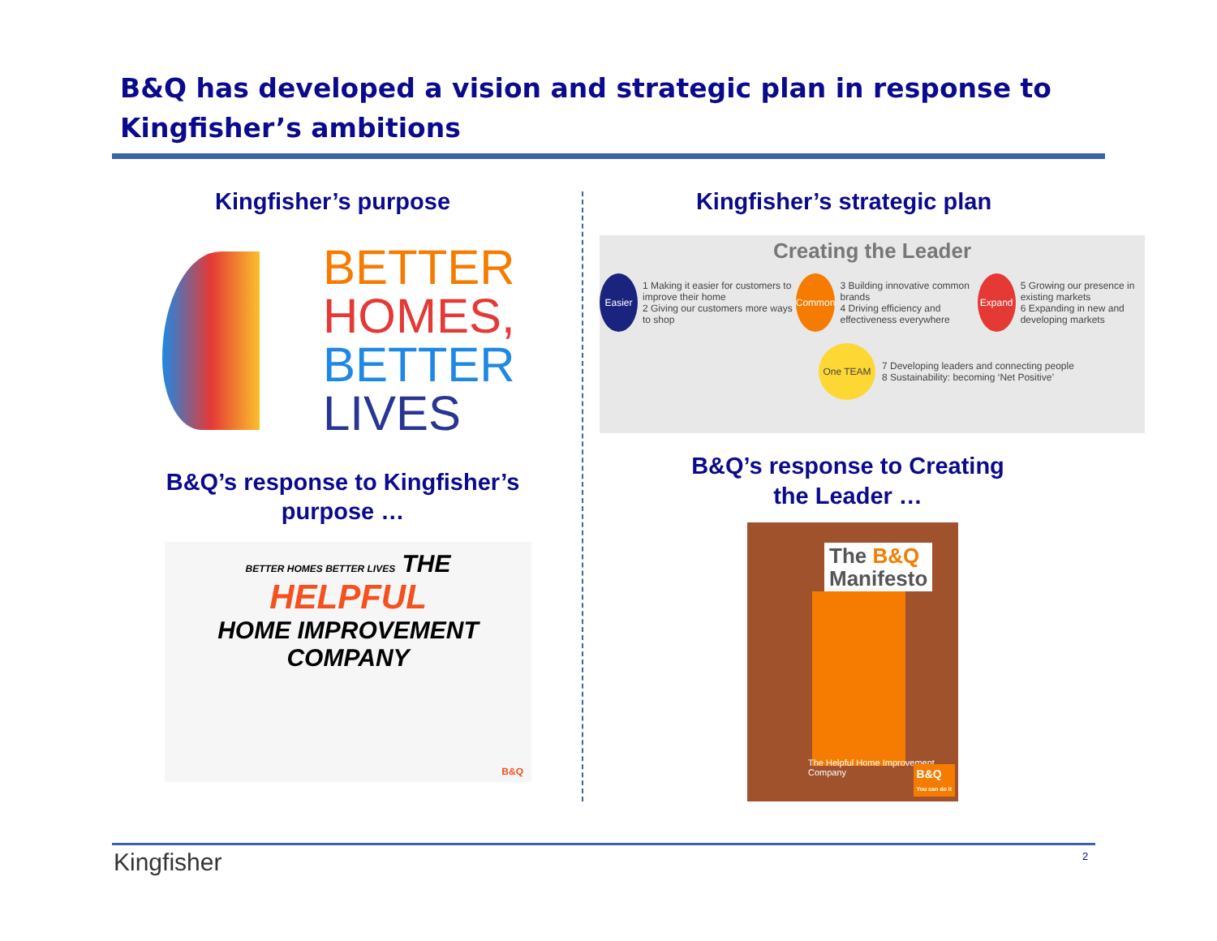B&Q has developed a vision and strategic plan in response to Kingfisher’s ambitions
Kingfisher’s purpose Kingfisher’s strategic plan
BETTER
HOMES,
BETTER
LIVES
B&Q’s response to Kingfisher’s purpose …
BETTER HOMES BETTER LIVES THE HELPFUL
HOME IMPROVEMENT
COMPANY
B&Q
Creating the Leader
Easier 1 Making it easier for customers to improve their home
2 Giving our customers more ways to shop
Common 3 Building innovative common brands
4 Driving efficiency and effectiveness everywhere
Expand 5 Growing our presence in existing markets
6 Expanding in new and developing markets
One TEAM 7 Developing leaders and connecting people
8 Sustainability: becoming ‘Net Positive’
B&Q’s response to Creating the Leader …
The B&Q
Manifesto
The Helpful Home Improvement Company
B&Q
You can do it
Kingfisher 2